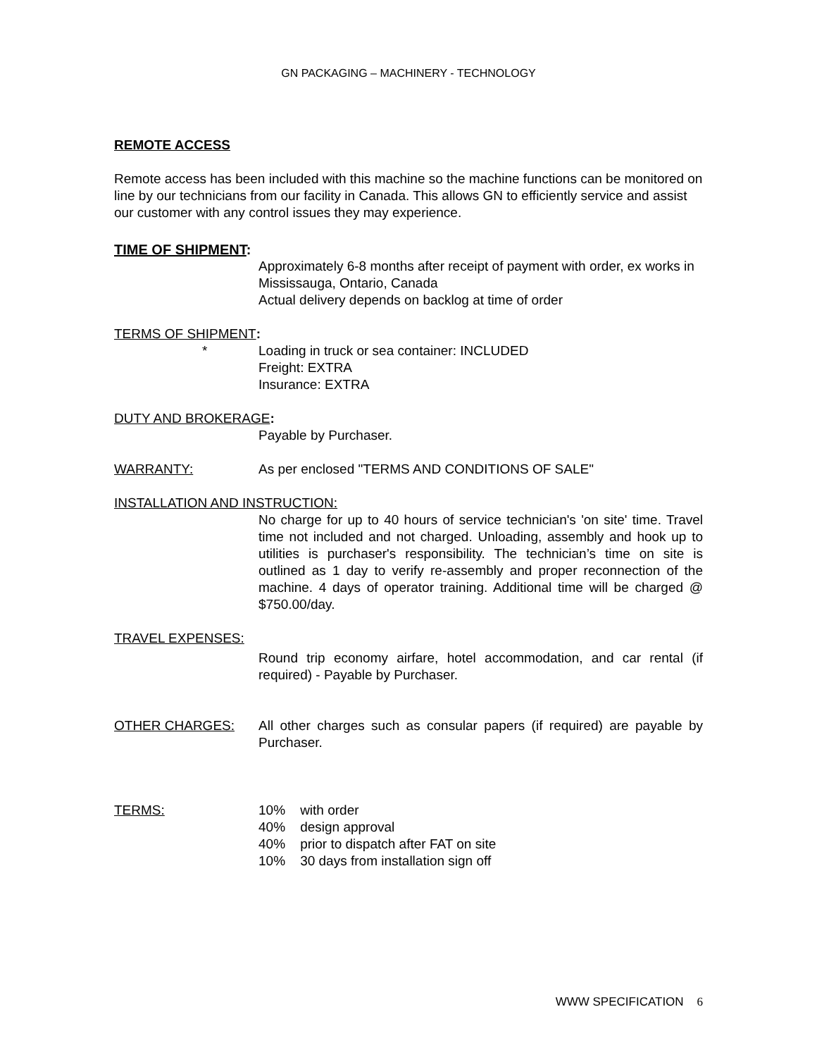GN PACKAGING – MACHINERY - TECHNOLOGY
REMOTE ACCESS
Remote access has been included with this machine so the machine functions can be monitored on line by our technicians from our facility in Canada. This allows GN to efficiently service and assist our customer with any control issues they may experience.
TIME OF SHIPMENT:
Approximately 6-8 months after receipt of payment with order, ex works in Mississauga, Ontario, Canada
Actual delivery depends on backlog at time of order
TERMS OF SHIPMENT:
* Loading in truck or sea container: INCLUDED
Freight: EXTRA
Insurance: EXTRA
DUTY AND BROKERAGE:
Payable by Purchaser.
WARRANTY: As per enclosed "TERMS AND CONDITIONS OF SALE"
INSTALLATION AND INSTRUCTION:
No charge for up to 40 hours of service technician's 'on site' time. Travel time not included and not charged. Unloading, assembly and hook up to utilities is purchaser's responsibility. The technician’s time on site is outlined as 1 day to verify re-assembly and proper reconnection of the machine. 4 days of operator training. Additional time will be charged @ $750.00/day.
TRAVEL EXPENSES:
Round trip economy airfare, hotel accommodation, and car rental (if required) - Payable by Purchaser.
OTHER CHARGES: All other charges such as consular papers (if required) are payable by Purchaser.
TERMS: 10% with order
40% design approval
40% prior to dispatch after FAT on site
10% 30 days from installation sign off
WWW SPECIFICATION 6